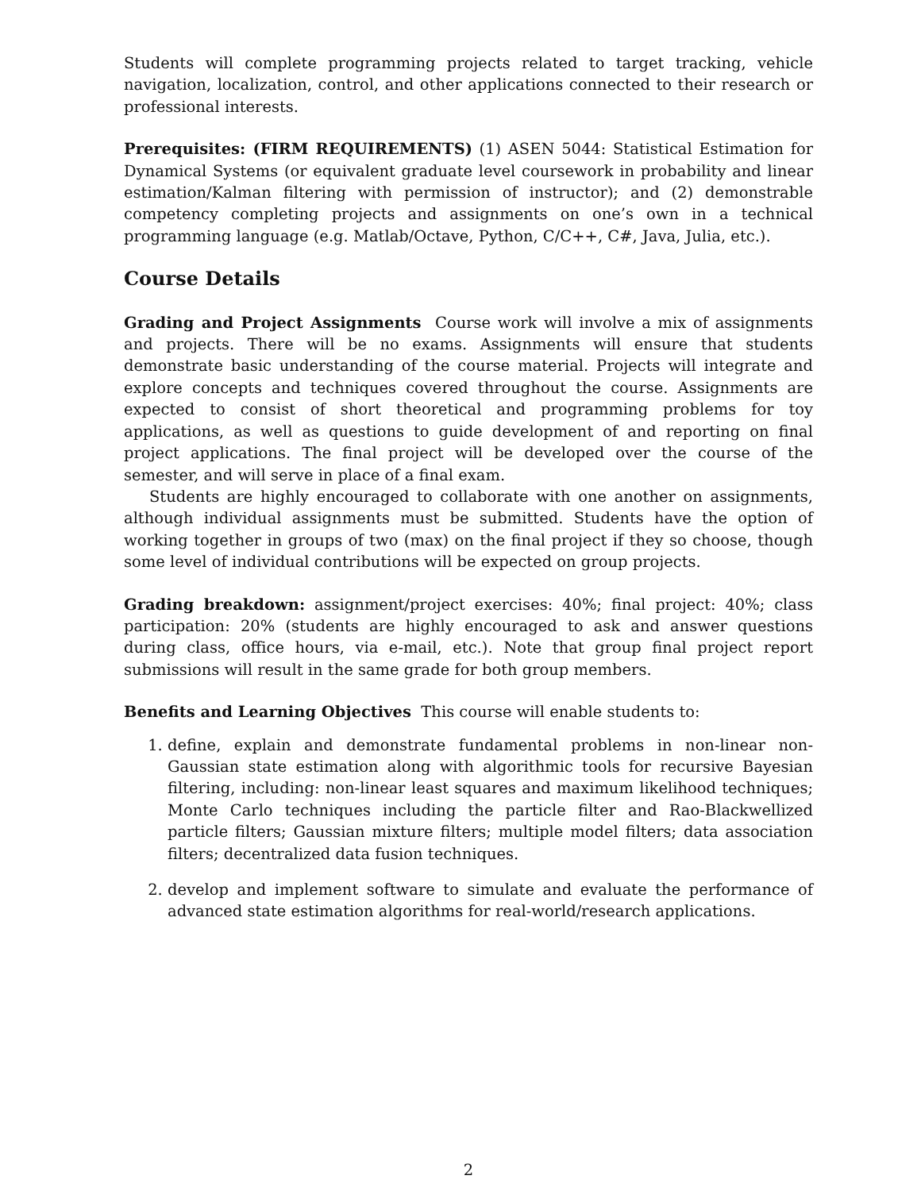Students will complete programming projects related to target tracking, vehicle navigation, localization, control, and other applications connected to their research or professional interests.
Prerequisites: (FIRM REQUIREMENTS) (1) ASEN 5044: Statistical Estimation for Dynamical Systems (or equivalent graduate level coursework in probability and linear estimation/Kalman filtering with permission of instructor); and (2) demonstrable competency completing projects and assignments on one’s own in a technical programming language (e.g. Matlab/Octave, Python, C/C++, C#, Java, Julia, etc.).
Course Details
Grading and Project Assignments Course work will involve a mix of assignments and projects. There will be no exams. Assignments will ensure that students demonstrate basic understanding of the course material. Projects will integrate and explore concepts and techniques covered throughout the course. Assignments are expected to consist of short theoretical and programming problems for toy applications, as well as questions to guide development of and reporting on final project applications. The final project will be developed over the course of the semester, and will serve in place of a final exam.
Students are highly encouraged to collaborate with one another on assignments, although individual assignments must be submitted. Students have the option of working together in groups of two (max) on the final project if they so choose, though some level of individual contributions will be expected on group projects.
Grading breakdown: assignment/project exercises: 40%; final project: 40%; class participation: 20% (students are highly encouraged to ask and answer questions during class, office hours, via e-mail, etc.). Note that group final project report submissions will result in the same grade for both group members.
Benefits and Learning Objectives This course will enable students to:
1. define, explain and demonstrate fundamental problems in non-linear non-Gaussian state estimation along with algorithmic tools for recursive Bayesian filtering, including: non-linear least squares and maximum likelihood techniques; Monte Carlo techniques including the particle filter and Rao-Blackwellized particle filters; Gaussian mixture filters; multiple model filters; data association filters; decentralized data fusion techniques.
2. develop and implement software to simulate and evaluate the performance of advanced state estimation algorithms for real-world/research applications.
2